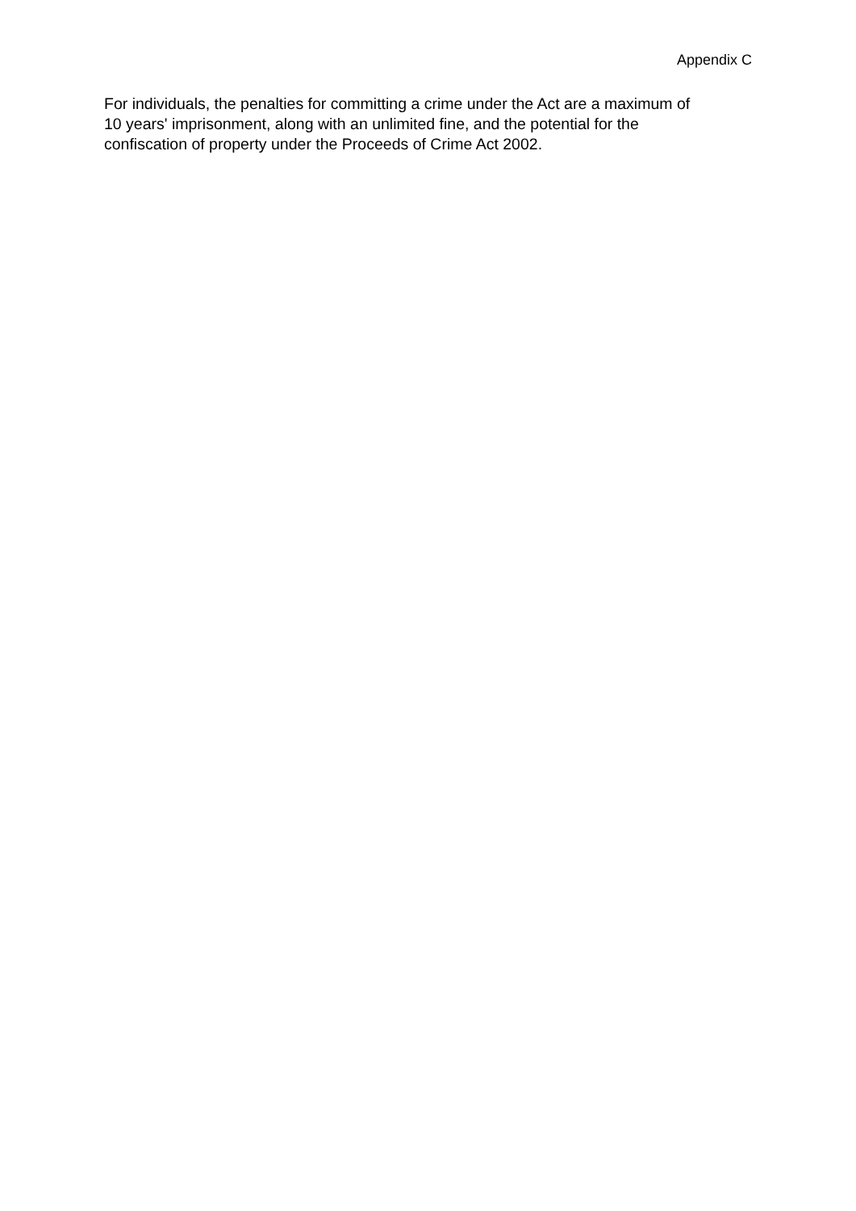Appendix C
For individuals, the penalties for committing a crime under the Act are a maximum of
10 years' imprisonment, along with an unlimited fine, and the potential for the
confiscation of property under the Proceeds of Crime Act 2002.